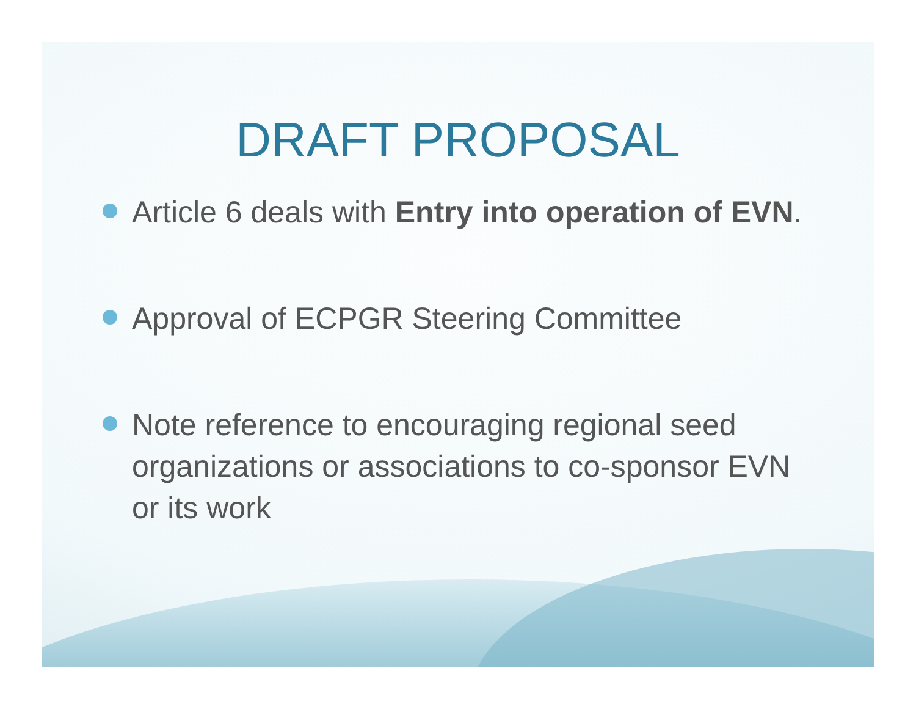DRAFT PROPOSAL
Article 6 deals with Entry into operation of EVN.
Approval of ECPGR Steering Committee
Note reference to encouraging regional seed organizations or associations to co-sponsor EVN or its work